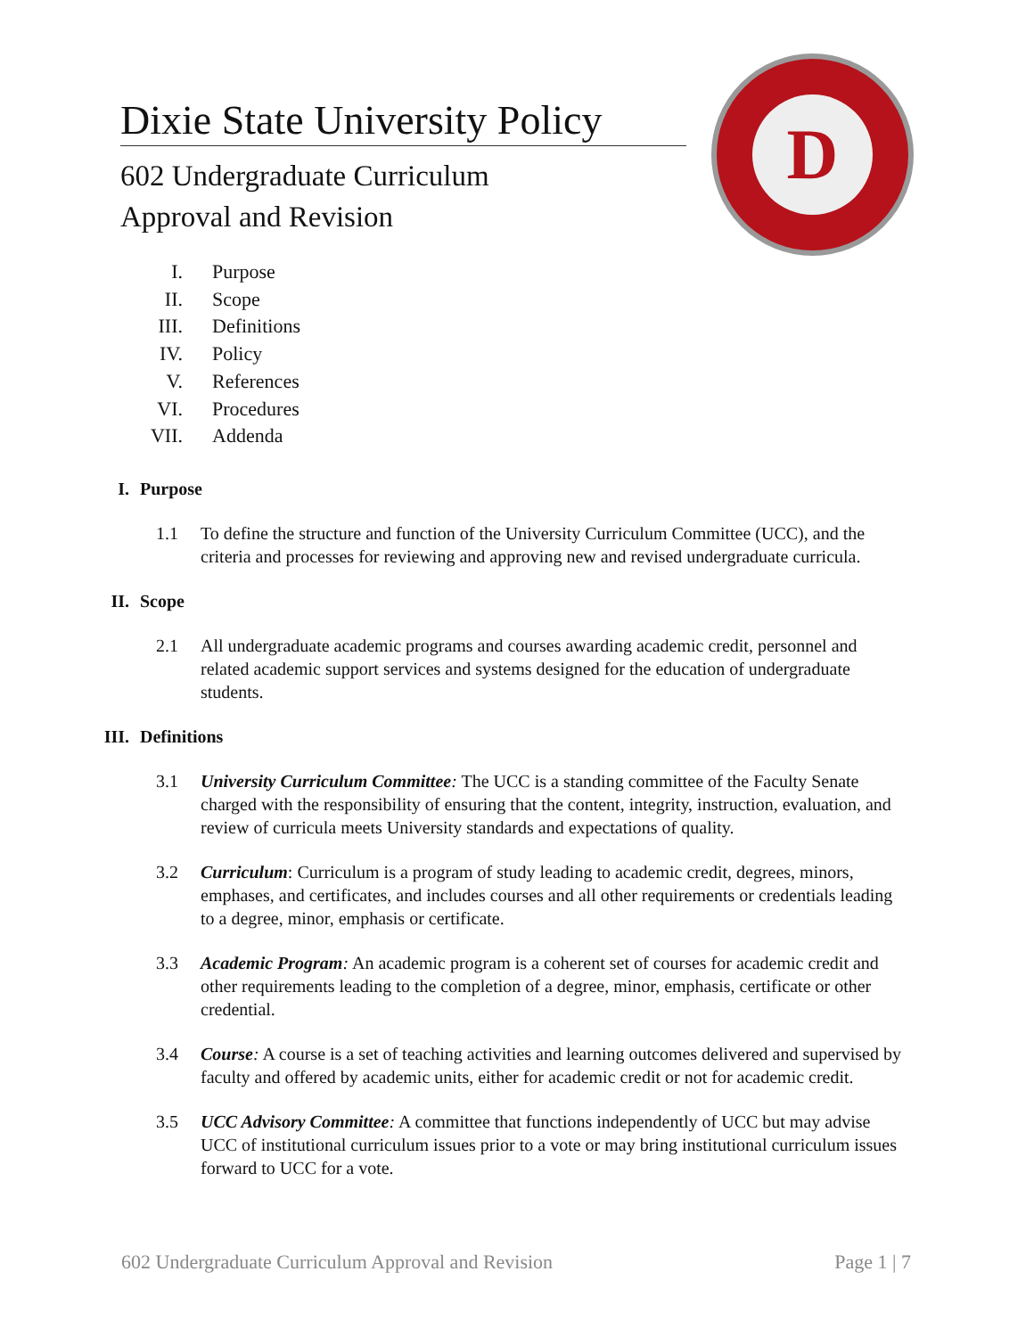Dixie State University Policy
602 Undergraduate Curriculum
Approval and Revision
D
I. Purpose
II. Scope
III. Definitions
IV. Policy
V. References
VI. Procedures
VII. Addenda
I. Purpose
1.1 To define the structure and function of the University Curriculum Committee (UCC), and the criteria and processes for reviewing and approving new and revised undergraduate curricula.
II. Scope
2.1 All undergraduate academic programs and courses awarding academic credit, personnel and related academic support services and systems designed for the education of undergraduate students.
III. Definitions
3.1 University Curriculum Committee: The UCC is a standing committee of the Faculty Senate charged with the responsibility of ensuring that the content, integrity, instruction, evaluation, and review of curricula meets University standards and expectations of quality.
3.2 Curriculum: Curriculum is a program of study leading to academic credit, degrees, minors, emphases, and certificates, and includes courses and all other requirements or credentials leading to a degree, minor, emphasis or certificate.
3.3 Academic Program: An academic program is a coherent set of courses for academic credit and other requirements leading to the completion of a degree, minor, emphasis, certificate or other credential.
3.4 Course: A course is a set of teaching activities and learning outcomes delivered and supervised by faculty and offered by academic units, either for academic credit or not for academic credit.
3.5 UCC Advisory Committee: A committee that functions independently of UCC but may advise UCC of institutional curriculum issues prior to a vote or may bring institutional curriculum issues forward to UCC for a vote.
602 Undergraduate Curriculum Approval and Revision Page 1 | 7